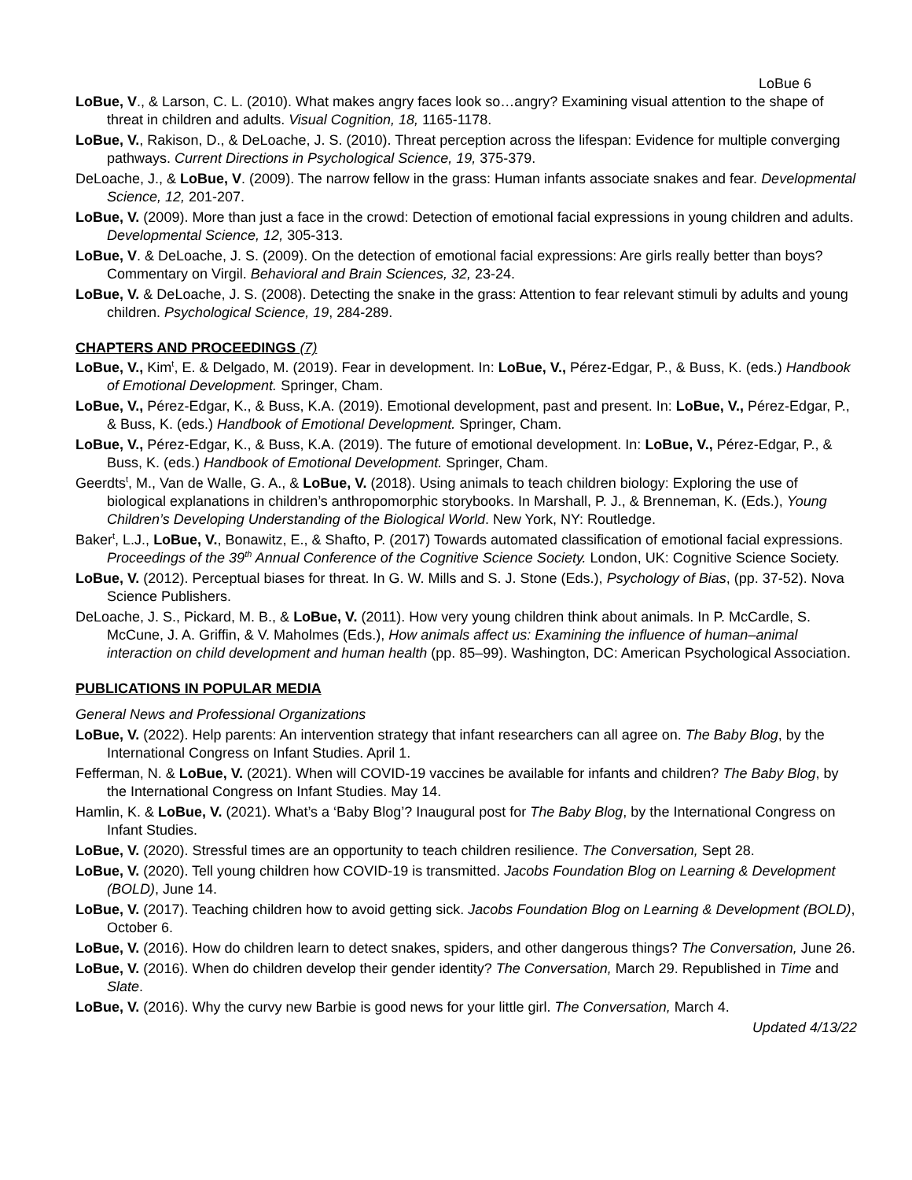LoBue 6
LoBue, V., & Larson, C. L. (2010). What makes angry faces look so…angry? Examining visual attention to the shape of threat in children and adults. Visual Cognition, 18, 1165-1178.
LoBue, V., Rakison, D., & DeLoache, J. S. (2010). Threat perception across the lifespan: Evidence for multiple converging pathways. Current Directions in Psychological Science, 19, 375-379.
DeLoache, J., & LoBue, V. (2009). The narrow fellow in the grass: Human infants associate snakes and fear. Developmental Science, 12, 201-207.
LoBue, V. (2009). More than just a face in the crowd: Detection of emotional facial expressions in young children and adults. Developmental Science, 12, 305-313.
LoBue, V. & DeLoache, J. S. (2009). On the detection of emotional facial expressions: Are girls really better than boys? Commentary on Virgil. Behavioral and Brain Sciences, 32, 23-24.
LoBue, V. & DeLoache, J. S. (2008). Detecting the snake in the grass: Attention to fear relevant stimuli by adults and young children. Psychological Science, 19, 284-289.
CHAPTERS AND PROCEEDINGS (7)
LoBue, V., Kim<sup>t</sup>, E. & Delgado, M. (2019). Fear in development. In: LoBue, V., Pérez-Edgar, P., & Buss, K. (eds.) Handbook of Emotional Development. Springer, Cham.
LoBue, V., Pérez-Edgar, K., & Buss, K.A. (2019). Emotional development, past and present. In: LoBue, V., Pérez-Edgar, P., & Buss, K. (eds.) Handbook of Emotional Development. Springer, Cham.
LoBue, V., Pérez-Edgar, K., & Buss, K.A. (2019). The future of emotional development. In: LoBue, V., Pérez-Edgar, P., & Buss, K. (eds.) Handbook of Emotional Development. Springer, Cham.
Geerdts<sup>t</sup>, M., Van de Walle, G. A., & LoBue, V. (2018). Using animals to teach children biology: Exploring the use of biological explanations in children’s anthropomorphic storybooks. In Marshall, P. J., & Brenneman, K. (Eds.), Young Children’s Developing Understanding of the Biological World. New York, NY: Routledge.
Baker<sup>t</sup>, L.J., LoBue, V., Bonawitz, E., & Shafto, P. (2017) Towards automated classification of emotional facial expressions. Proceedings of the 39<sup>th</sup> Annual Conference of the Cognitive Science Society. London, UK: Cognitive Science Society.
LoBue, V. (2012). Perceptual biases for threat. In G. W. Mills and S. J. Stone (Eds.), Psychology of Bias, (pp. 37-52). Nova Science Publishers.
DeLoache, J. S., Pickard, M. B., & LoBue, V. (2011). How very young children think about animals. In P. McCardle, S. McCune, J. A. Griffin, & V. Maholmes (Eds.), How animals affect us: Examining the influence of human–animal interaction on child development and human health (pp. 85–99). Washington, DC: American Psychological Association.
PUBLICATIONS IN POPULAR MEDIA
General News and Professional Organizations
LoBue, V. (2022). Help parents: An intervention strategy that infant researchers can all agree on. The Baby Blog, by the International Congress on Infant Studies. April 1.
Fefferman, N. & LoBue, V. (2021). When will COVID-19 vaccines be available for infants and children? The Baby Blog, by the International Congress on Infant Studies. May 14.
Hamlin, K. & LoBue, V. (2021). What’s a ‘Baby Blog’? Inaugural post for The Baby Blog, by the International Congress on Infant Studies.
LoBue, V. (2020). Stressful times are an opportunity to teach children resilience. The Conversation, Sept 28.
LoBue, V. (2020). Tell young children how COVID-19 is transmitted. Jacobs Foundation Blog on Learning & Development (BOLD), June 14.
LoBue, V. (2017). Teaching children how to avoid getting sick. Jacobs Foundation Blog on Learning & Development (BOLD), October 6.
LoBue, V. (2016). How do children learn to detect snakes, spiders, and other dangerous things? The Conversation, June 26.
LoBue, V. (2016). When do children develop their gender identity? The Conversation, March 29. Republished in Time and Slate.
LoBue, V. (2016). Why the curvy new Barbie is good news for your little girl. The Conversation, March 4.
Updated 4/13/22